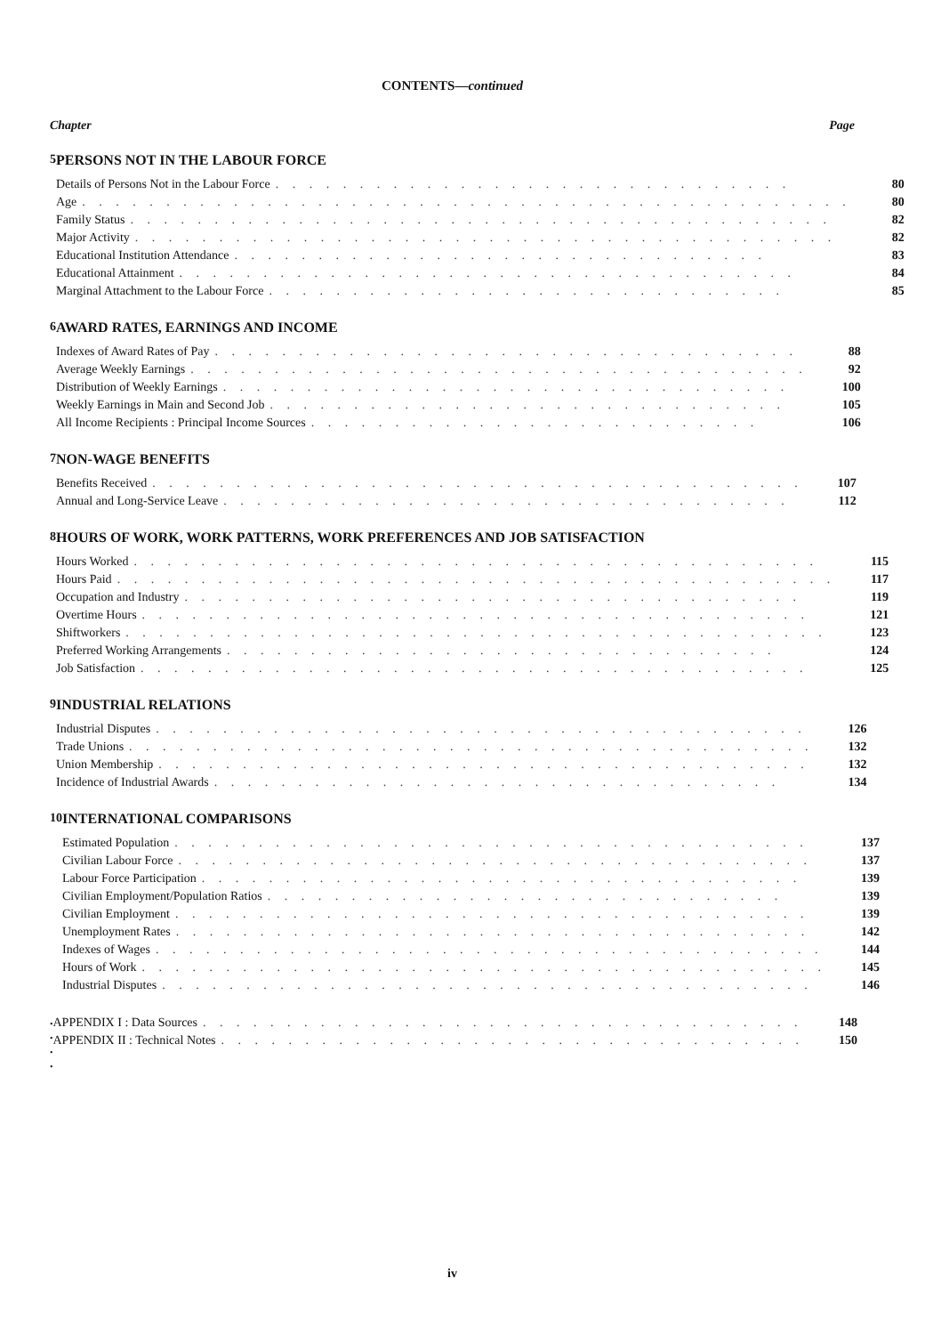CONTENTS—continued
Chapter Page
5 PERSONS NOT IN THE LABOUR FORCE
Details of Persons Not in the Labour Force. . . . . . . . . . . . . . . . . . . . . . . . . . . . . . . 80
Age. . . . . . . . . . . . . . . . . . . . . . . . . . . . . . . . . . . . . . . . . . . . . . 80
Family Status. . . . . . . . . . . . . . . . . . . . . . . . . . . . . . . . . . . . . . . . . . 82
Major Activity. . . . . . . . . . . . . . . . . . . . . . . . . . . . . . . . . . . . . . . . . . 82
Educational Institution Attendance. . . . . . . . . . . . . . . . . . . . . . . . . . . . . . . . 83
Educational Attainment. . . . . . . . . . . . . . . . . . . . . . . . . . . . . . . . . . . . . 84
Marginal Attachment to the Labour Force. . . . . . . . . . . . . . . . . . . . . . . . . . . . . . . 85
6 AWARD RATES, EARNINGS AND INCOME
Indexes of Award Rates of Pay. . . . . . . . . . . . . . . . . . . . . . . . . . . . . . . . . . . 88
Average Weekly Earnings. . . . . . . . . . . . . . . . . . . . . . . . . . . . . . . . . . . . . 92
Distribution of Weekly Earnings. . . . . . . . . . . . . . . . . . . . . . . . . . . . . . . . . . 100
Weekly Earnings in Main and Second Job. . . . . . . . . . . . . . . . . . . . . . . . . . . . . . . 105
All Income Recipients : Principal Income Sources. . . . . . . . . . . . . . . . . . . . . . . . . . . 106
7 NON-WAGE BENEFITS
Benefits Received. . . . . . . . . . . . . . . . . . . . . . . . . . . . . . . . . . . . . . . 107
Annual and Long-Service Leave. . . . . . . . . . . . . . . . . . . . . . . . . . . . . . . . . . 112
8 HOURS OF WORK, WORK PATTERNS, WORK PREFERENCES AND JOB SATISFACTION
Hours Worked. . . . . . . . . . . . . . . . . . . . . . . . . . . . . . . . . . . . . . . . . 115
Hours Paid. . . . . . . . . . . . . . . . . . . . . . . . . . . . . . . . . . . . . . . . . . . 117
Occupation and Industry. . . . . . . . . . . . . . . . . . . . . . . . . . . . . . . . . . . . . 119
Overtime Hours. . . . . . . . . . . . . . . . . . . . . . . . . . . . . . . . . . . . . . . . 121
Shiftworkers. . . . . . . . . . . . . . . . . . . . . . . . . . . . . . . . . . . . . . . . . . 123
Preferred Working Arrangements. . . . . . . . . . . . . . . . . . . . . . . . . . . . . . . . . 124
Job Satisfaction. . . . . . . . . . . . . . . . . . . . . . . . . . . . . . . . . . . . . . . . 125
9 INDUSTRIAL RELATIONS
Industrial Disputes. . . . . . . . . . . . . . . . . . . . . . . . . . . . . . . . . . . . . . . 126
Trade Unions. . . . . . . . . . . . . . . . . . . . . . . . . . . . . . . . . . . . . . . . . 132
Union Membership. . . . . . . . . . . . . . . . . . . . . . . . . . . . . . . . . . . . . . . 132
Incidence of Industrial Awards. . . . . . . . . . . . . . . . . . . . . . . . . . . . . . . . . . 134
10 INTERNATIONAL COMPARISONS
Estimated Population. . . . . . . . . . . . . . . . . . . . . . . . . . . . . . . . . . . . . . 137
Civilian Labour Force. . . . . . . . . . . . . . . . . . . . . . . . . . . . . . . . . . . . . . 137
Labour Force Participation. . . . . . . . . . . . . . . . . . . . . . . . . . . . . . . . . . . . 139
Civilian Employment/Population Ratios. . . . . . . . . . . . . . . . . . . . . . . . . . . . . . . 139
Civilian Employment. . . . . . . . . . . . . . . . . . . . . . . . . . . . . . . . . . . . . . 139
Unemployment Rates. . . . . . . . . . . . . . . . . . . . . . . . . . . . . . . . . . . . . . 142
Indexes of Wages. . . . . . . . . . . . . . . . . . . . . . . . . . . . . . . . . . . . . . . . 144
Hours of Work. . . . . . . . . . . . . . . . . . . . . . . . . . . . . . . . . . . . . . . . . 145
Industrial Disputes. . . . . . . . . . . . . . . . . . . . . . . . . . . . . . . . . . . . . . . 146
. .
. .
APPENDIX I : Data Sources. . . . . . . . . . . . . . . . . . . . . . . . . . . . . . . . . . . . 148
APPENDIX II : Technical Notes. . . . . . . . . . . . . . . . . . . . . . . . . . . . . . . . . . . 150
iv